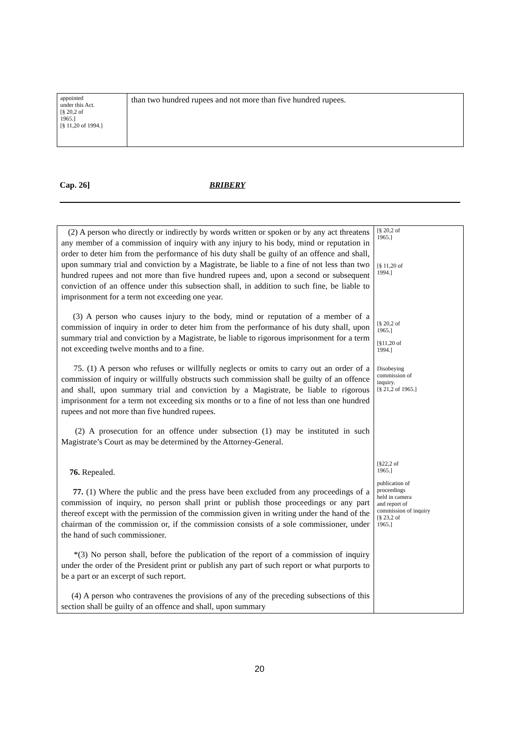| appointed under this Act. [§ 20,2 of 1965.] [§ 11,20 of 1994.] | than two hundred rupees and not more than five hundred rupees. |
Cap. 26] BRIBERY
| (2) A person who directly or indirectly by words written or spoken or by any act threatens any member of a commission of inquiry with any injury to his body, mind or reputation in order to deter him from the performance of his duty shall be guilty of an offence and shall, upon summary trial and conviction by a Magistrate, be liable to a fine of not less than two hundred rupees and not more than five hundred rupees and, upon a second or subsequent conviction of an offence under this subsection shall, in addition to such fine, be liable to imprisonment for a term not exceeding one year. (3) A person who causes injury to the body, mind or reputation of a member of a commission of inquiry in order to deter him from the performance of his duty shall, upon summary trial and conviction by a Magistrate, be liable to rigorous imprisonment for a term not exceeding twelve months and to a fine. 75. (1) A person who refuses or willfully neglects or omits to carry out an order of a commission of inquiry or willfully obstructs such commission shall be guilty of an offence and shall, upon summary trial and conviction by a Magistrate, be liable to rigorous imprisonment for a term not exceeding six months or to a fine of not less than one hundred rupees and not more than five hundred rupees. (2) A prosecution for an offence under subsection (1) may be instituted in such Magistrate’s Court as may be determined by the Attorney-General. 76. Repealed. 77. (1) Where the public and the press have been excluded from any proceedings of a commission of inquiry, no person shall print or publish those proceedings or any part thereof except with the permission of the commission given in writing under the hand of the chairman of the commission or, if the commission consists of a sole commissioner, under the hand of such commissioner. *(3) No person shall, before the publication of the report of a commission of inquiry under the order of the President print or publish any part of such report or what purports to be a part or an excerpt of such report. (4) A person who contravenes the provisions of any of the preceding subsections of this section shall be guilty of an offence and shall, upon summary | [§ 20,2 of 1965.] [§ 11,20 of 1994.] [§ 20,2 of 1965.] [§11,20 of 1994.] Disobeying commission of inquiry. [§ 21,2 of 1965.] [§22,2 of 1965.] publication of proceedings held in camera and report of commission of inquiry [§ 23,2 of 1965.] |
20